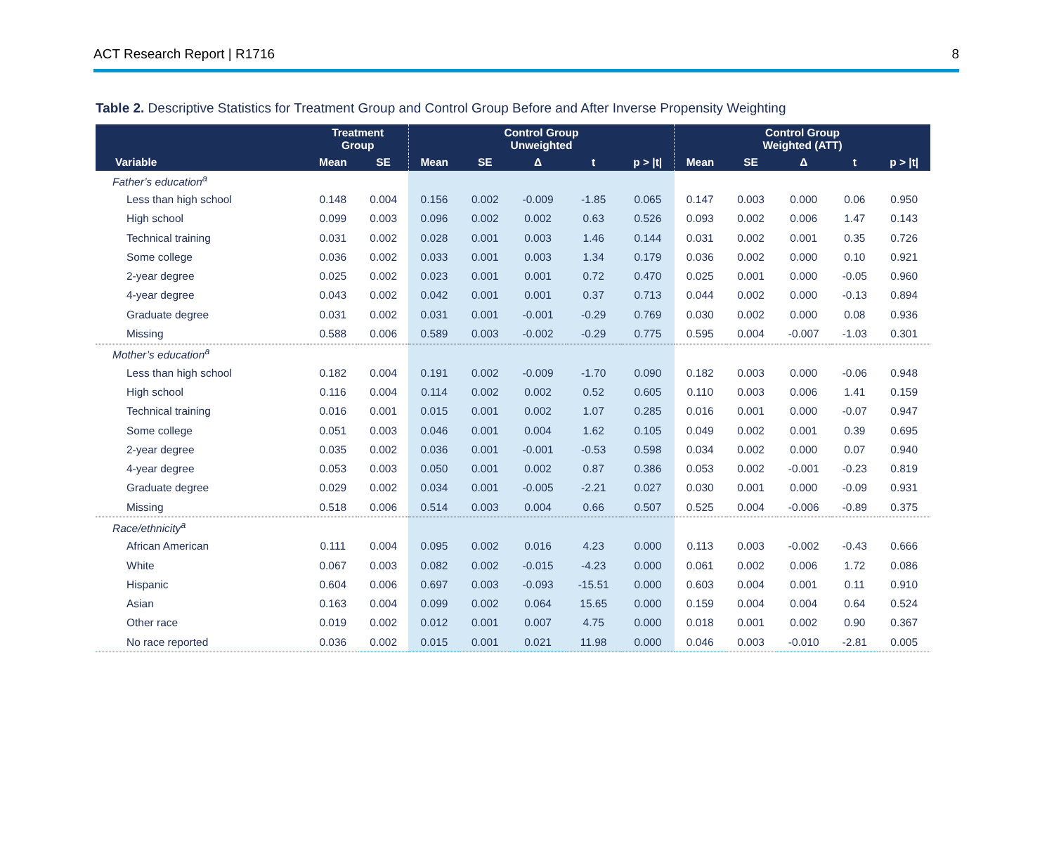ACT Research Report | R1716 8
Table 2. Descriptive Statistics for Treatment Group and Control Group Before and After Inverse Propensity Weighting
| | Treatment Group | | Control Group Unweighted | | | | | Control Group Weighted (ATT) | | | | |
| --- | --- | --- | --- | --- | --- | --- | --- | --- | --- | --- | --- | --- |
| Variable | Mean | SE | Mean | SE | Δ | t | p > /t/ | Mean | SE | Δ | t | p > /t/ |
| Father’s education<sup>a</sup> | | | | | | | | | | | | |
| Less than high school | 0.148 | 0.004 | 0.156 | 0.002 | -0.009 | -1.85 | 0.065 | 0.147 | 0.003 | 0.000 | 0.06 | 0.950 |
| High school | 0.099 | 0.003 | 0.096 | 0.002 | 0.002 | 0.63 | 0.526 | 0.093 | 0.002 | 0.006 | 1.47 | 0.143 |
| Technical training | 0.031 | 0.002 | 0.028 | 0.001 | 0.003 | 1.46 | 0.144 | 0.031 | 0.002 | 0.001 | 0.35 | 0.726 |
| Some college | 0.036 | 0.002 | 0.033 | 0.001 | 0.003 | 1.34 | 0.179 | 0.036 | 0.002 | 0.000 | 0.10 | 0.921 |
| 2-year degree | 0.025 | 0.002 | 0.023 | 0.001 | 0.001 | 0.72 | 0.470 | 0.025 | 0.001 | 0.000 | -0.05 | 0.960 |
| 4-year degree | 0.043 | 0.002 | 0.042 | 0.001 | 0.001 | 0.37 | 0.713 | 0.044 | 0.002 | 0.000 | -0.13 | 0.894 |
| Graduate degree | 0.031 | 0.002 | 0.031 | 0.001 | -0.001 | -0.29 | 0.769 | 0.030 | 0.002 | 0.000 | 0.08 | 0.936 |
| Missing | 0.588 | 0.006 | 0.589 | 0.003 | -0.002 | -0.29 | 0.775 | 0.595 | 0.004 | -0.007 | -1.03 | 0.301 |
| Mother’s education<sup>a</sup> | | | | | | | | | | | | |
| Less than high school | 0.182 | 0.004 | 0.191 | 0.002 | -0.009 | -1.70 | 0.090 | 0.182 | 0.003 | 0.000 | -0.06 | 0.948 |
| High school | 0.116 | 0.004 | 0.114 | 0.002 | 0.002 | 0.52 | 0.605 | 0.110 | 0.003 | 0.006 | 1.41 | 0.159 |
| Technical training | 0.016 | 0.001 | 0.015 | 0.001 | 0.002 | 1.07 | 0.285 | 0.016 | 0.001 | 0.000 | -0.07 | 0.947 |
| Some college | 0.051 | 0.003 | 0.046 | 0.001 | 0.004 | 1.62 | 0.105 | 0.049 | 0.002 | 0.001 | 0.39 | 0.695 |
| 2-year degree | 0.035 | 0.002 | 0.036 | 0.001 | -0.001 | -0.53 | 0.598 | 0.034 | 0.002 | 0.000 | 0.07 | 0.940 |
| 4-year degree | 0.053 | 0.003 | 0.050 | 0.001 | 0.002 | 0.87 | 0.386 | 0.053 | 0.002 | -0.001 | -0.23 | 0.819 |
| Graduate degree | 0.029 | 0.002 | 0.034 | 0.001 | -0.005 | -2.21 | 0.027 | 0.030 | 0.001 | 0.000 | -0.09 | 0.931 |
| Missing | 0.518 | 0.006 | 0.514 | 0.003 | 0.004 | 0.66 | 0.507 | 0.525 | 0.004 | -0.006 | -0.89 | 0.375 |
| Race/ethnicity<sup>a</sup> | | | | | | | | | | | | |
| African American | 0.111 | 0.004 | 0.095 | 0.002 | 0.016 | 4.23 | 0.000 | 0.113 | 0.003 | -0.002 | -0.43 | 0.666 |
| White | 0.067 | 0.003 | 0.082 | 0.002 | -0.015 | -4.23 | 0.000 | 0.061 | 0.002 | 0.006 | 1.72 | 0.086 |
| Hispanic | 0.604 | 0.006 | 0.697 | 0.003 | -0.093 | -15.51 | 0.000 | 0.603 | 0.004 | 0.001 | 0.11 | 0.910 |
| Asian | 0.163 | 0.004 | 0.099 | 0.002 | 0.064 | 15.65 | 0.000 | 0.159 | 0.004 | 0.004 | 0.64 | 0.524 |
| Other race | 0.019 | 0.002 | 0.012 | 0.001 | 0.007 | 4.75 | 0.000 | 0.018 | 0.001 | 0.002 | 0.90 | 0.367 |
| No race reported | 0.036 | 0.002 | 0.015 | 0.001 | 0.021 | 11.98 | 0.000 | 0.046 | 0.003 | -0.010 | -2.81 | 0.005 |